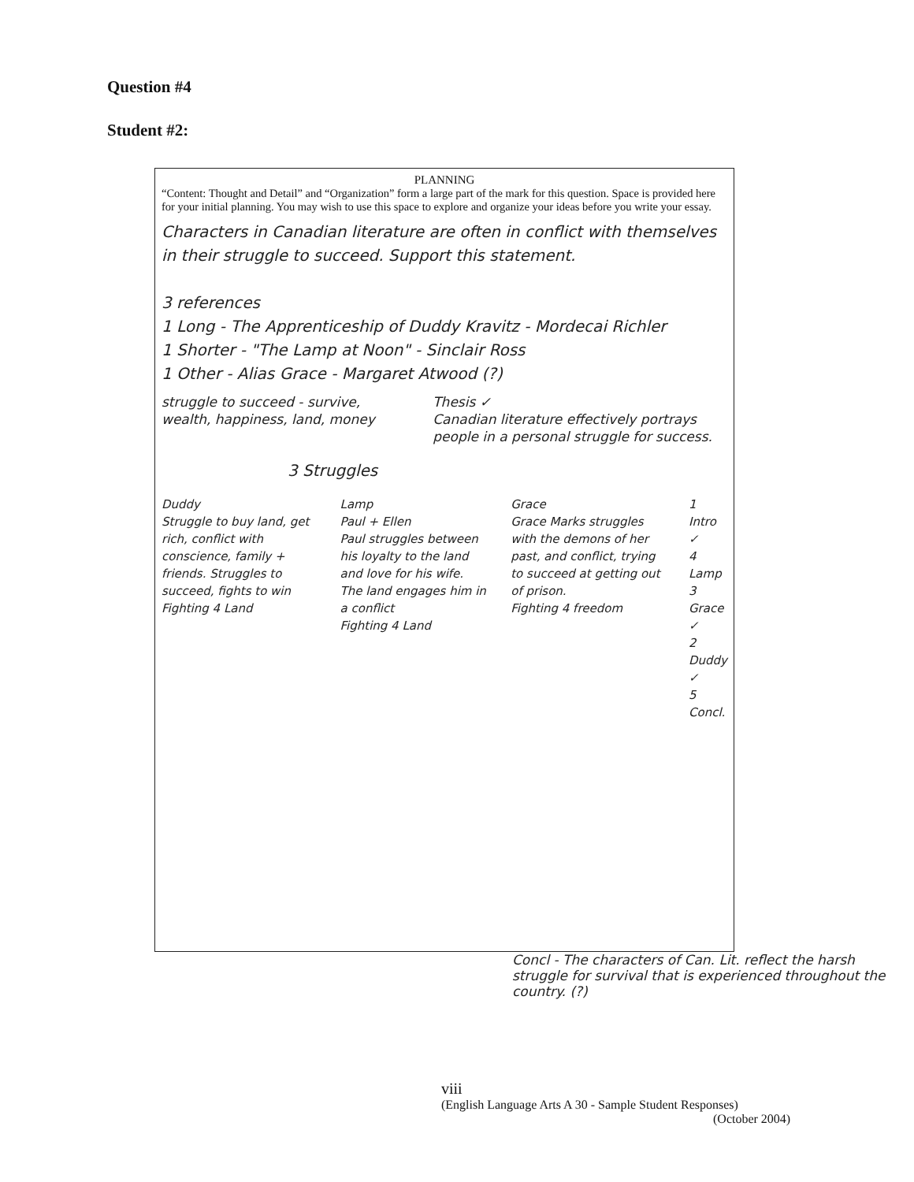Question #4
Student #2:
PLANNING
“Content: Thought and Detail” and “Organization” form a large part of the mark for this question. Space is provided here for your initial planning. You may wish to use this space to explore and organize your ideas before you write your essay.
Characters in Canadian literature are often in conflict with themselves in their struggle to succeed. Support this statement.
3 references
1 Long - The Apprenticeship of Duddy Kravitz - Mordecai Richler
1 Shorter - "The Lamp at Noon" - Sinclair Ross
1 Other - Alias Grace - Margaret Atwood (?)
struggle to succeed - survive, wealth, happiness, land, money
Thesis ✓
Canadian literature effectively portrays people in a personal struggle for success.
3 Struggles
Duddy
Struggle to buy land, get rich, conflict with conscience, family + friends. Struggles to succeed, fights to win
Fighting 4 Land
Lamp
Paul + Ellen
Paul struggles between his loyalty to the land and love for his wife. The land engages him in a conflict
Fighting 4 Land
Grace
Grace Marks struggles with the demons of her past, and conflict, trying to succeed at getting out of prison.
Fighting 4 freedom
1 Intro ✓
4 Lamp
3 Grace ✓
2 Duddy ✓
5 Concl.
Concl - The characters of Can. Lit. reflect the harsh struggle for survival that is experienced throughout the country. (?)
viii
(English Language Arts A 30 - Sample Student Responses)
(October 2004)